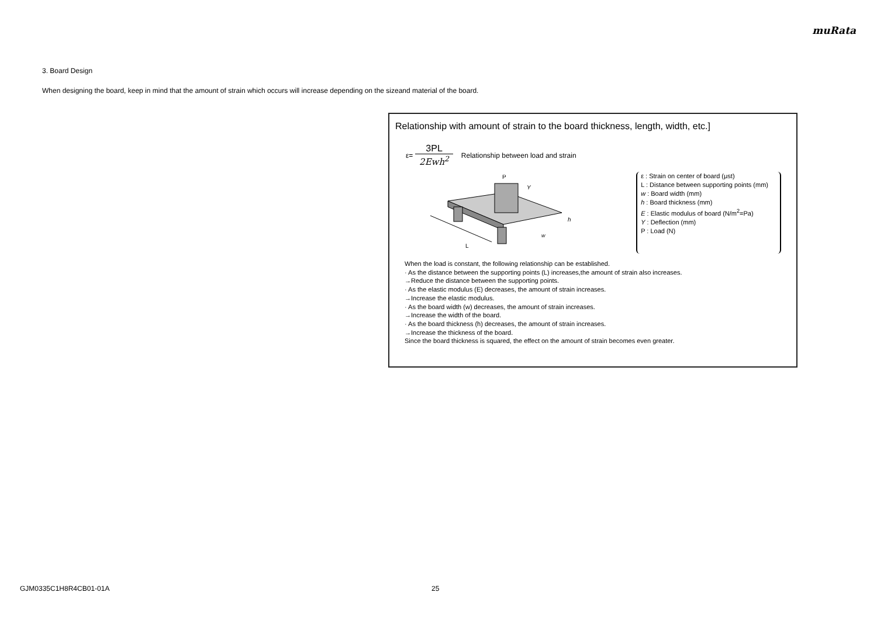muRata
3. Board Design
When designing the board, keep in mind that the amount of strain which occurs will increase depending on the sizeand material of the board.
Relationship with amount of strain to the board thickness, length, width, etc.]
ε=
3PL
2Ewh<sup>2</sup>
Relationship between load and strain
L
P
Y
h
w
ε : Strain on center of board (μst)
L : Distance between supporting points (mm)
w : Board width (mm)
h : Board thickness (mm)
E : Elastic modulus of board (N/m<sup>2</sup>=Pa)
Y : Deflection (mm)
P : Load (N)
When the load is constant, the following relationship can be established.
· As the distance between the supporting points (L) increases,the amount of strain also increases.
→Reduce the distance between the supporting points.
· As the elastic modulus (E) decreases, the amount of strain increases.
→Increase the elastic modulus.
· As the board width (w) decreases, the amount of strain increases.
→Increase the width of the board.
· As the board thickness (h) decreases, the amount of strain increases.
→Increase the thickness of the board.
Since the board thickness is squared, the effect on the amount of strain becomes even greater.
GJM0335C1H8R4CB01-01A 25